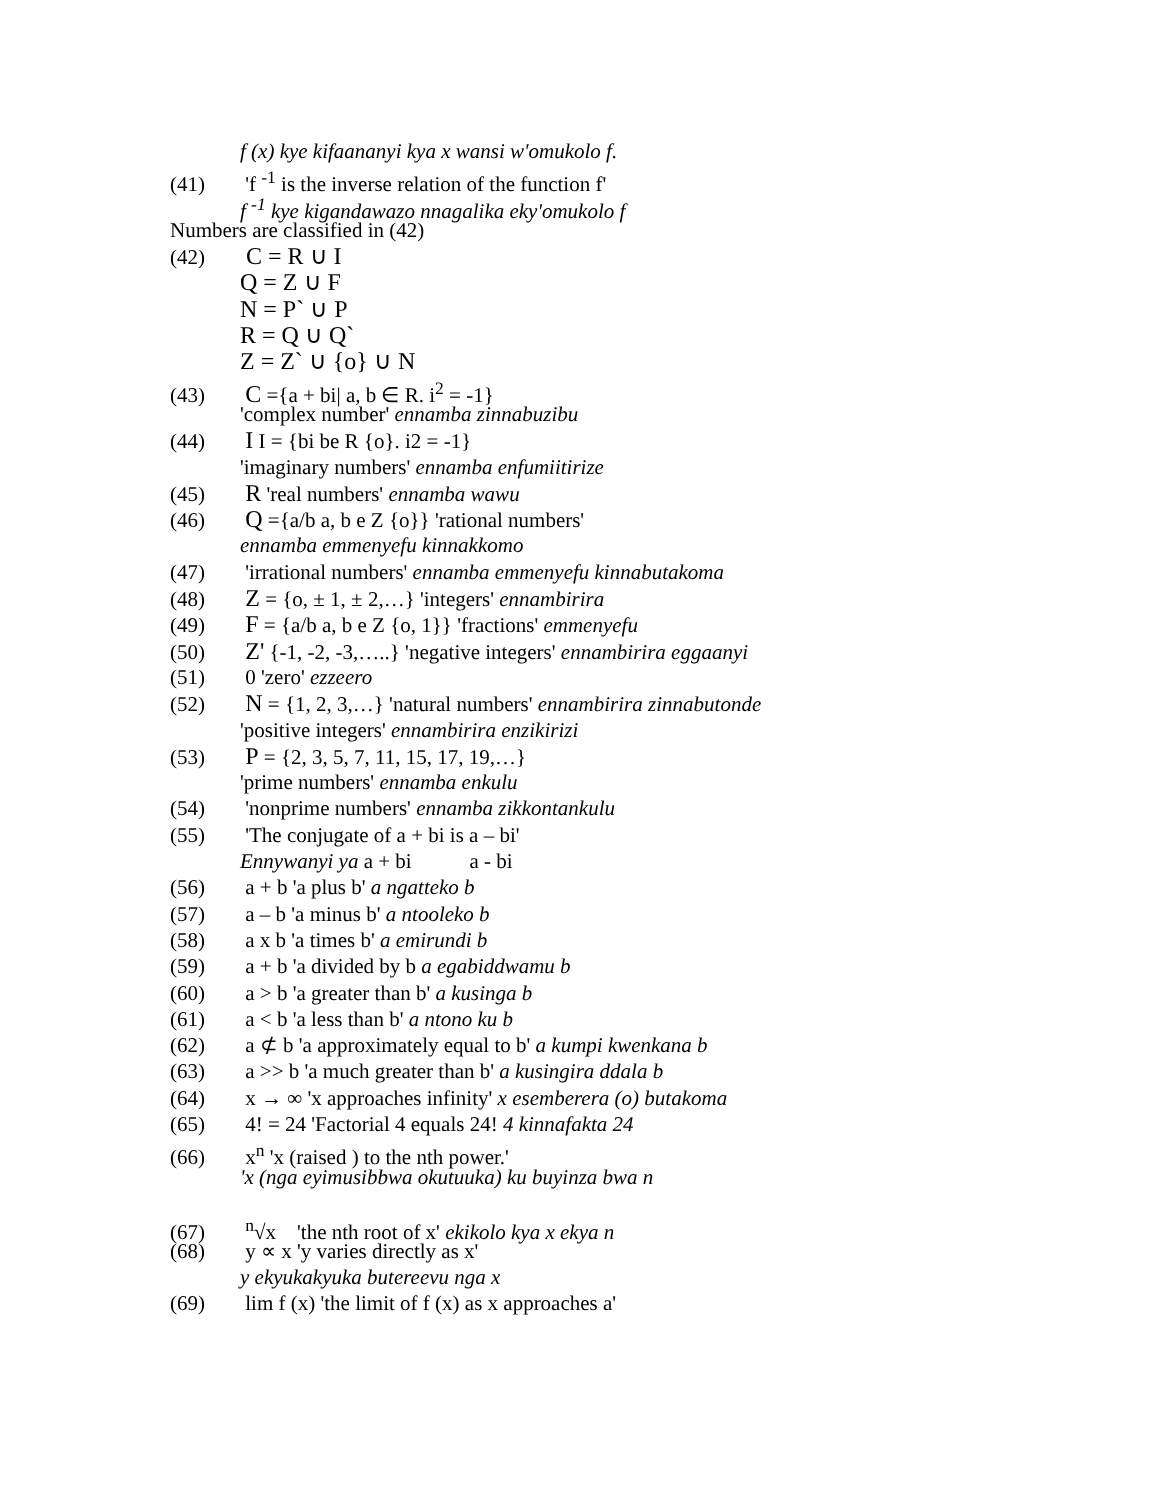f (x) kye kifaananyi kya x wansi w'omukolo f.
(41) 'f <sup>-1</sup> is the inverse relation of the function f'
f <sup>-1</sup> kye kigandawazo nnagalika eky'omukolo f
Numbers are classified in (42)
(42) C = R ∪ I
Q = Z ∪ F
N = P` ∪ P
R = Q ∪ Q`
Z = Z` ∪ {o} ∪ N
(43) C ={a + bi| a, b ∈ R. i<sup>2</sup> = -1}
'complex number' ennamba zinnabuzibu
(44) I I = {bi be R {o}. i2 = -1}
'imaginary numbers' ennamba enfumiitirize
(45) R 'real numbers' ennamba wawu
(46) Q ={a/b a, b e Z {o}} 'rational numbers'
ennamba emmenyefu kinnakkomo
(47) 'irrational numbers' ennamba emmenyefu kinnabutakoma
(48) Z = {o, ± 1, ± 2,…} 'integers' ennambirira
(49) F = {a/b a, b e Z {o, 1}} 'fractions' emmenyefu
(50) Z' {-1, -2, -3,…..} 'negative integers' ennambirira eggaanyi
(51) 0 'zero' ezzeero
(52) N = {1, 2, 3,…} 'natural numbers' ennambirira zinnabutonde
'positive integers' ennambirira enzikirizi
(53) P = {2, 3, 5, 7, 11, 15, 17, 19,…}
'prime numbers' ennamba enkulu
(54) 'nonprime numbers' ennamba zikkontankulu
(55) 'The conjugate of a + bi is a – bi'
Ennywanyi ya a + bi a - bi
(56) a + b 'a plus b' a ngatteko b
(57) a – b 'a minus b' a ntooleko b
(58) a x b 'a times b' a emirundi b
(59) a + b 'a divided by b a egabiddwamu b
(60) a > b 'a greater than b' a kusinga b
(61) a < b 'a less than b' a ntono ku b
(62) a ⊄ b 'a approximately equal to b' a kumpi kwenkana b
(63) a >> b 'a much greater than b' a kusingira ddala b
(64) x → ∞ 'x approaches infinity' x esemberera (o) butakoma
(65) 4! = 24 'Factorial 4 equals 24! 4 kinnafakta 24
(66) x<sup>n</sup> 'x (raised ) to the nth power.'
'x (nga eyimusibbwa okutuuka) ku buyinza bwa n
(67) <sup>n</sup>√x 'the nth root of x' ekikolo kya x ekya n
(68) y ∝ x 'y varies directly as x'
y ekyukakyuka butereevu nga x
(69) lim f (x) 'the limit of f (x) as x approaches a'